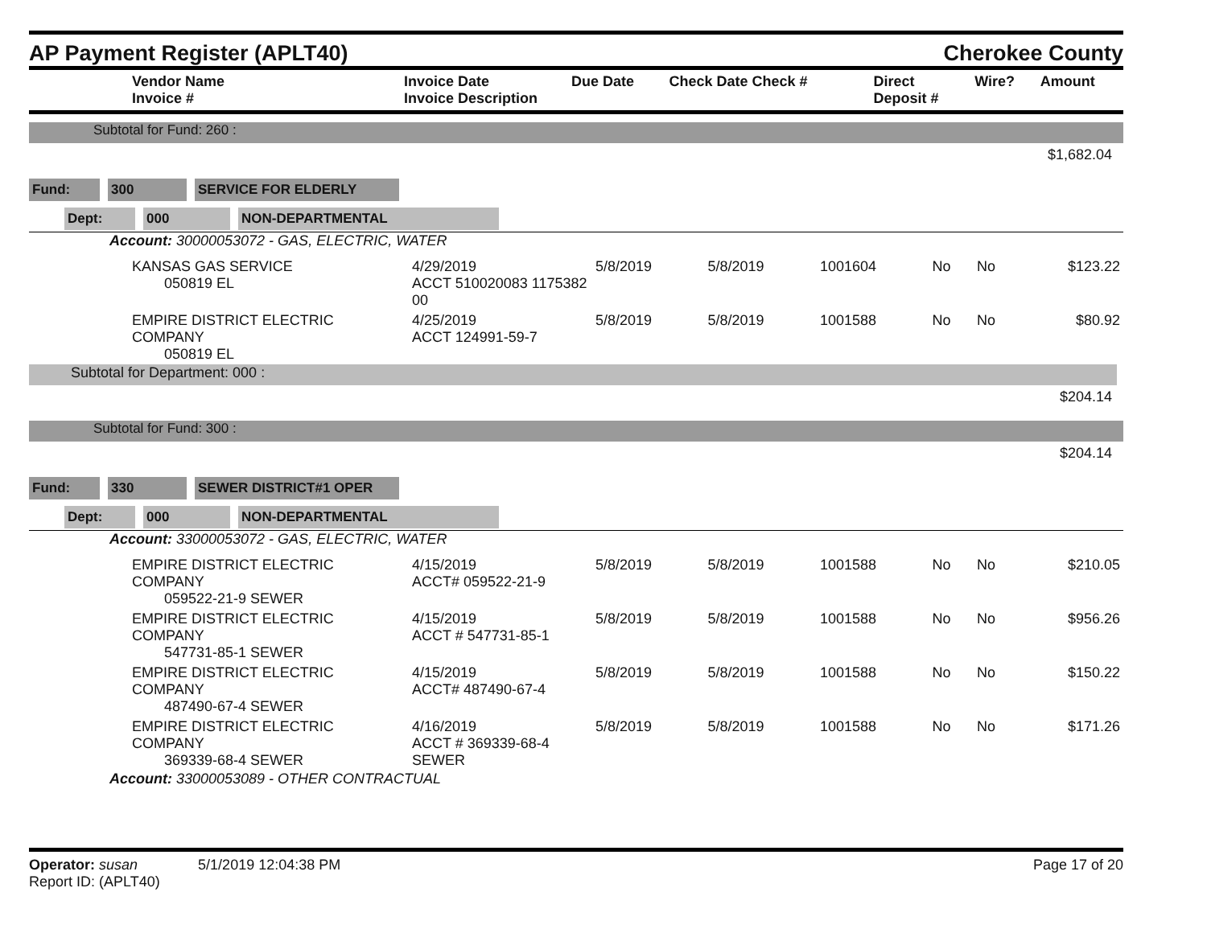AP Payment Register (APLT40)
Cherokee County
| Vendor Name Invoice # | Invoice Date Invoice Description | Due Date | Check Date Check # | Direct Deposit # | Wire? | Amount |
| --- | --- | --- | --- | --- | --- | --- |
Subtotal for Fund: 260 :
$1,682.04
Fund: 300 SERVICE FOR ELDERLY
Dept: 000 NON-DEPARTMENTAL
Account: 30000053072 - GAS, ELECTRIC, WATER
| KANSAS GAS SERVICE 050819 EL | 4/29/2019 ACCT 510020083 1175382 00 | 5/8/2019 | 5/8/2019 | 1001604 | No | No | $123.22 |
| EMPIRE DISTRICT ELECTRIC COMPANY 050819 EL | 4/25/2019 ACCT 124991-59-7 | 5/8/2019 | 5/8/2019 | 1001588 | No | No | $80.92 |
Subtotal for Department: 000 :
$204.14
Subtotal for Fund: 300 :
$204.14
Fund: 330 SEWER DISTRICT#1 OPER
Dept: 000 NON-DEPARTMENTAL
Account: 33000053072 - GAS, ELECTRIC, WATER
| EMPIRE DISTRICT ELECTRIC COMPANY 059522-21-9 SEWER | 4/15/2019 ACCT# 059522-21-9 | 5/8/2019 | 5/8/2019 | 1001588 | No | No | $210.05 |
| EMPIRE DISTRICT ELECTRIC COMPANY 547731-85-1 SEWER | 4/15/2019 ACCT # 547731-85-1 | 5/8/2019 | 5/8/2019 | 1001588 | No | No | $956.26 |
| EMPIRE DISTRICT ELECTRIC COMPANY 487490-67-4 SEWER | 4/15/2019 ACCT# 487490-67-4 | 5/8/2019 | 5/8/2019 | 1001588 | No | No | $150.22 |
| EMPIRE DISTRICT ELECTRIC COMPANY 369339-68-4 SEWER | 4/16/2019 ACCT # 369339-68-4 SEWER | 5/8/2019 | 5/8/2019 | 1001588 | No | No | $171.26 |
Account: 33000053089 - OTHER CONTRACTUAL
Operator: susan 5/1/2019 12:04:38 PM
Report ID: (APLT40)
Page 17 of 20